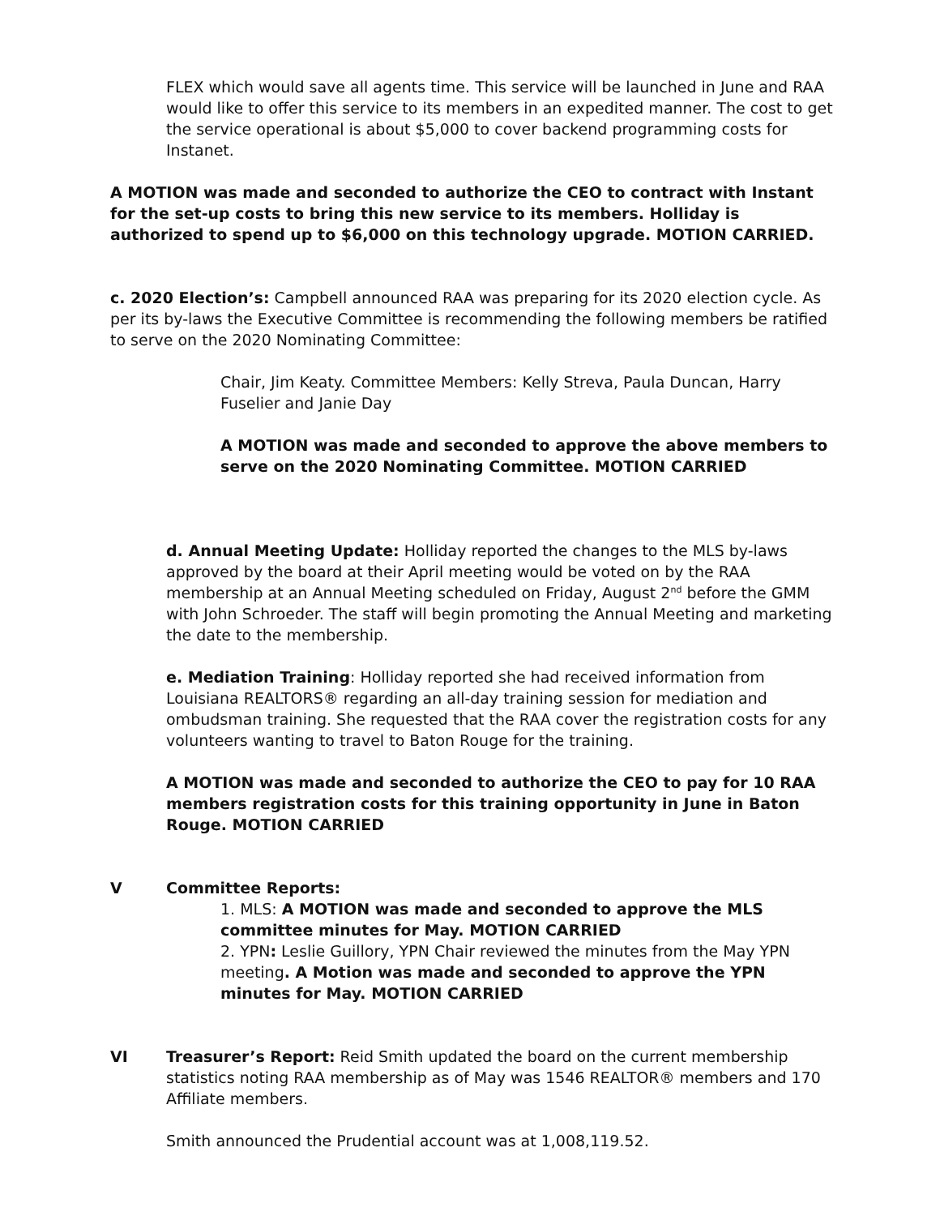FLEX which would save all agents time. This service will be launched in June and RAA would like to offer this service to its members in an expedited manner. The cost to get the service operational is about $5,000 to cover backend programming costs for Instanet.
A MOTION was made and seconded to authorize the CEO to contract with Instant for the set-up costs to bring this new service to its members. Holliday is authorized to spend up to $6,000 on this technology upgrade. MOTION CARRIED.
c. 2020 Election’s: Campbell announced RAA was preparing for its 2020 election cycle. As per its by-laws the Executive Committee is recommending the following members be ratified to serve on the 2020 Nominating Committee:
Chair, Jim Keaty. Committee Members: Kelly Streva, Paula Duncan, Harry Fuselier and Janie Day
A MOTION was made and seconded to approve the above members to serve on the 2020 Nominating Committee. MOTION CARRIED
d. Annual Meeting Update: Holliday reported the changes to the MLS by-laws approved by the board at their April meeting would be voted on by the RAA membership at an Annual Meeting scheduled on Friday, August 2<sup>nd</sup> before the GMM with John Schroeder. The staff will begin promoting the Annual Meeting and marketing the date to the membership.
e. Mediation Training: Holliday reported she had received information from Louisiana REALTORS® regarding an all-day training session for mediation and ombudsman training. She requested that the RAA cover the registration costs for any volunteers wanting to travel to Baton Rouge for the training.
A MOTION was made and seconded to authorize the CEO to pay for 10 RAA members registration costs for this training opportunity in June in Baton Rouge. MOTION CARRIED
V Committee Reports:
1. MLS: A MOTION was made and seconded to approve the MLS committee minutes for May. MOTION CARRIED
2. YPN: Leslie Guillory, YPN Chair reviewed the minutes from the May YPN meeting. A Motion was made and seconded to approve the YPN minutes for May. MOTION CARRIED
VI Treasurer’s Report: Reid Smith updated the board on the current membership statistics noting RAA membership as of May was 1546 REALTOR® members and 170 Affiliate members.
Smith announced the Prudential account was at 1,008,119.52.